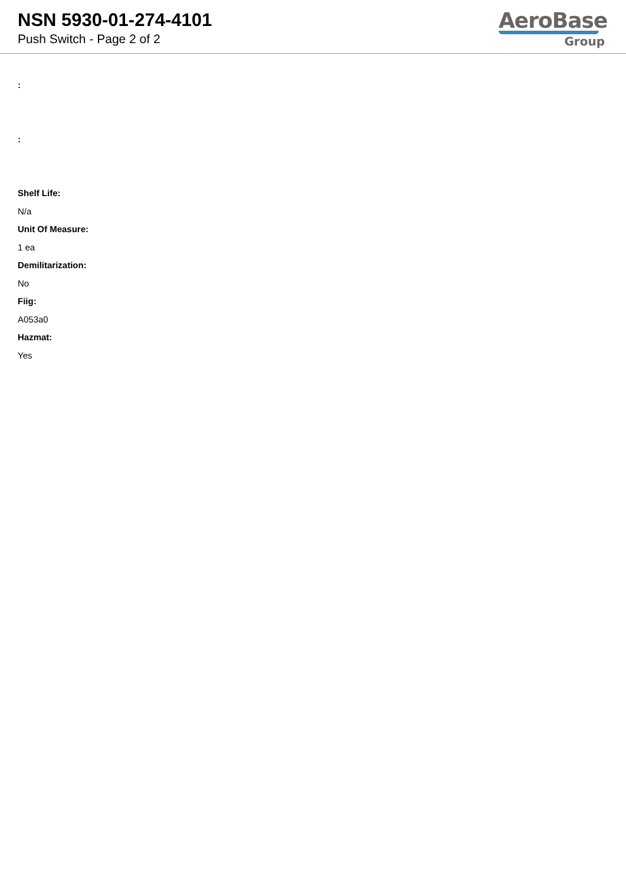NSN 5930-01-274-4101
Push Switch - Page 2 of 2
AeroBase
Group
:
:
Shelf Life:
N/a
Unit Of Measure:
1 ea
Demilitarization:
No
Fiig:
A053a0
Hazmat:
Yes